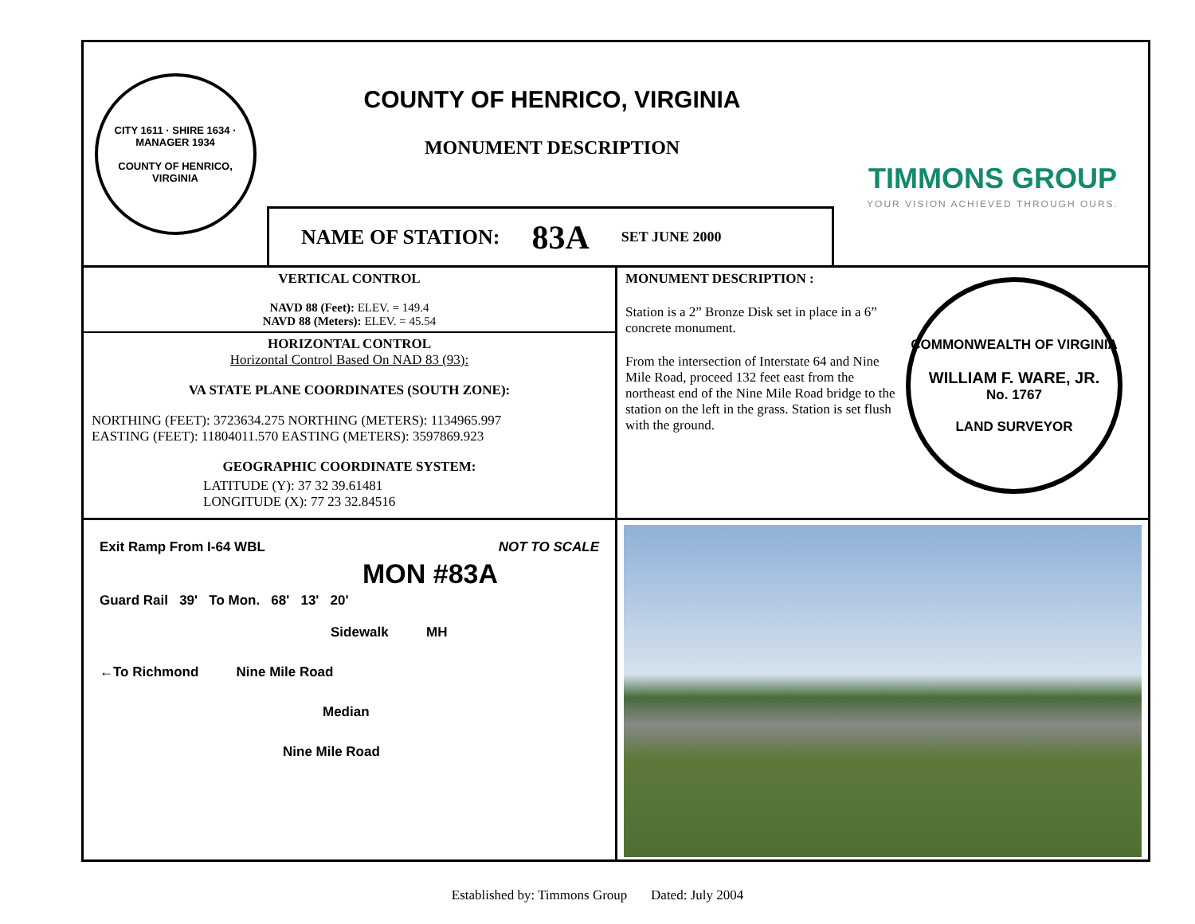CITY 1611 · SHIRE 1634 · MANAGER 1934
COUNTY OF HENRICO, VIRGINIA
COUNTY OF HENRICO, VIRGINIA
MONUMENT DESCRIPTION
NAME OF STATION: 83A SET JUNE 2000
TIMMONS GROUP
YOUR VISION ACHIEVED THROUGH OURS.
VERTICAL CONTROL
NAVD 88 (Feet): ELEV. = 149.4
NAVD 88 (Meters): ELEV. = 45.54
HORIZONTAL CONTROL
Horizontal Control Based On NAD 83 (93):
VA STATE PLANE COORDINATES (SOUTH ZONE):
NORTHING (FEET): 3723634.275 NORTHING (METERS): 1134965.997
EASTING (FEET): 11804011.570 EASTING (METERS): 3597869.923
GEOGRAPHIC COORDINATE SYSTEM:
LATITUDE (Y): 37 32 39.61481
LONGITUDE (X): 77 23 32.84516
MONUMENT DESCRIPTION :
Station is a 2” Bronze Disk set in place in a 6” concrete monument.
From the intersection of Interstate 64 and Nine Mile Road, proceed 132 feet east from the northeast end of the Nine Mile Road bridge to the station on the left in the grass. Station is set flush with the ground.
COMMONWEALTH OF VIRGINIA
WILLIAM F. WARE, JR.
No. 1767
LAND SURVEYOR
Exit Ramp From I-64 WBL NOT TO SCALE
MON #83A
Guard Rail 39' To Mon. 68' 13' 20'
Sidewalk MH
←To Richmond Nine Mile Road
Median
Nine Mile Road
Established by: Timmons Group Dated: July 2004